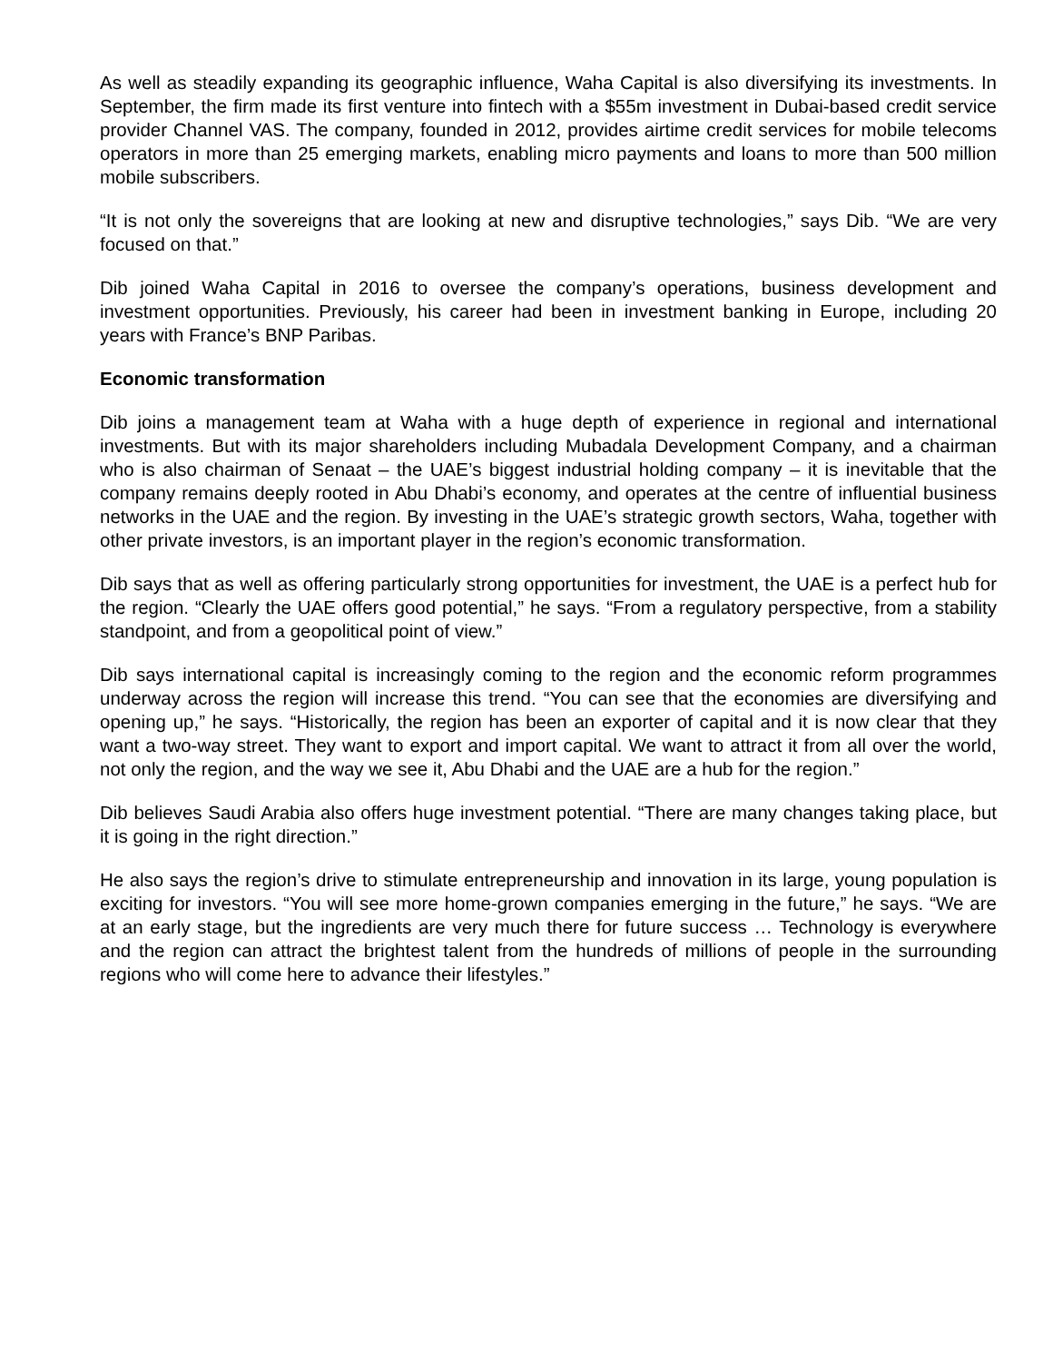As well as steadily expanding its geographic influence, Waha Capital is also diversifying its investments. In September, the firm made its first venture into fintech with a $55m investment in Dubai-based credit service provider Channel VAS. The company, founded in 2012, provides airtime credit services for mobile telecoms operators in more than 25 emerging markets, enabling micro payments and loans to more than 500 million mobile subscribers.
“It is not only the sovereigns that are looking at new and disruptive technologies,” says Dib. “We are very focused on that.”
Dib joined Waha Capital in 2016 to oversee the company’s operations, business development and investment opportunities. Previously, his career had been in investment banking in Europe, including 20 years with France’s BNP Paribas.
Economic transformation
Dib joins a management team at Waha with a huge depth of experience in regional and international investments. But with its major shareholders including Mubadala Development Company, and a chairman who is also chairman of Senaat – the UAE’s biggest industrial holding company – it is inevitable that the company remains deeply rooted in Abu Dhabi’s economy, and operates at the centre of influential business networks in the UAE and the region. By investing in the UAE’s strategic growth sectors, Waha, together with other private investors, is an important player in the region’s economic transformation.
Dib says that as well as offering particularly strong opportunities for investment, the UAE is a perfect hub for the region. “Clearly the UAE offers good potential,” he says. “From a regulatory perspective, from a stability standpoint, and from a geopolitical point of view.”
Dib says international capital is increasingly coming to the region and the economic reform programmes underway across the region will increase this trend. “You can see that the economies are diversifying and opening up,” he says. “Historically, the region has been an exporter of capital and it is now clear that they want a two-way street. They want to export and import capital. We want to attract it from all over the world, not only the region, and the way we see it, Abu Dhabi and the UAE are a hub for the region.”
Dib believes Saudi Arabia also offers huge investment potential. “There are many changes taking place, but it is going in the right direction.”
He also says the region’s drive to stimulate entrepreneurship and innovation in its large, young population is exciting for investors. “You will see more home-grown companies emerging in the future,” he says. “We are at an early stage, but the ingredients are very much there for future success … Technology is everywhere and the region can attract the brightest talent from the hundreds of millions of people in the surrounding regions who will come here to advance their lifestyles.”